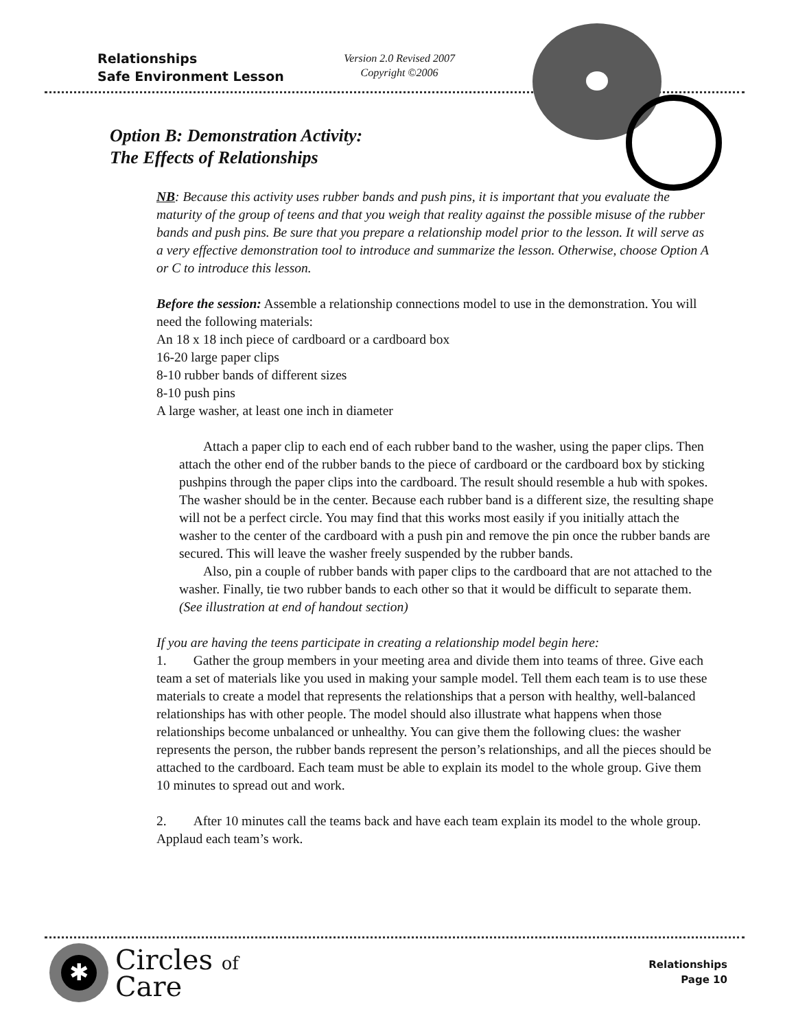Relationships
Safe Environment Lesson
Version 2.0 Revised 2007
Copyright ©2006
Option B: Demonstration Activity:
The Effects of Relationships
NB: Because this activity uses rubber bands and push pins, it is important that you evaluate the maturity of the group of teens and that you weigh that reality against the possible misuse of the rubber bands and push pins. Be sure that you prepare a relationship model prior to the lesson. It will serve as a very effective demonstration tool to introduce and summarize the lesson. Otherwise, choose Option A or C to introduce this lesson.
Before the session: Assemble a relationship connections model to use in the demonstration. You will need the following materials:
An 18 x 18 inch piece of cardboard or a cardboard box
16-20 large paper clips
8-10 rubber bands of different sizes
8-10 push pins
A large washer, at least one inch in diameter
Attach a paper clip to each end of each rubber band to the washer, using the paper clips. Then attach the other end of the rubber bands to the piece of cardboard or the cardboard box by sticking pushpins through the paper clips into the cardboard. The result should resemble a hub with spokes. The washer should be in the center. Because each rubber band is a different size, the resulting shape will not be a perfect circle. You may find that this works most easily if you initially attach the washer to the center of the cardboard with a push pin and remove the pin once the rubber bands are secured. This will leave the washer freely suspended by the rubber bands.
Also, pin a couple of rubber bands with paper clips to the cardboard that are not attached to the washer. Finally, tie two rubber bands to each other so that it would be difficult to separate them. (See illustration at end of handout section)
If you are having the teens participate in creating a relationship model begin here:
1. Gather the group members in your meeting area and divide them into teams of three. Give each team a set of materials like you used in making your sample model. Tell them each team is to use these materials to create a model that represents the relationships that a person with healthy, well-balanced relationships has with other people. The model should also illustrate what happens when those relationships become unbalanced or unhealthy. You can give them the following clues: the washer represents the person, the rubber bands represent the person’s relationships, and all the pieces should be attached to the cardboard. Each team must be able to explain its model to the whole group. Give them 10 minutes to spread out and work.
2. After 10 minutes call the teams back and have each team explain its model to the whole group. Applaud each team’s work.
✱
Circles of
Care
Relationships
Page 10